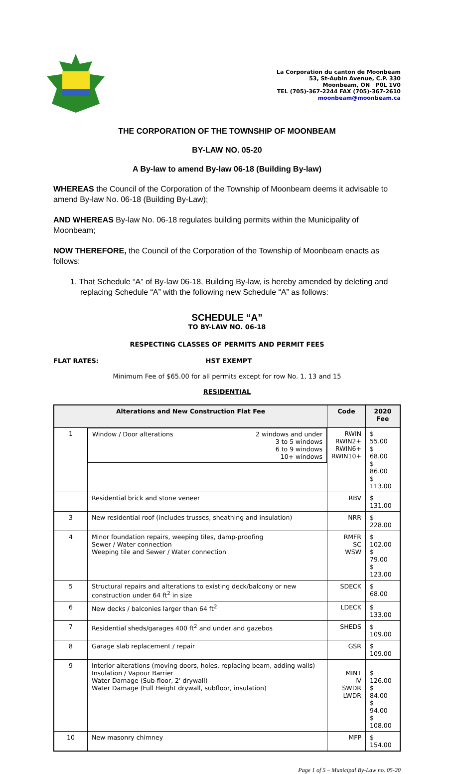La Corporation du canton de Moonbeam
53, St-Aubin Avenue, C.P. 330
Moonbeam, ON P0L 1V0
TEL (705)-367-2244 FAX (705)-367-2610
moonbeam@moonbeam.ca
THE CORPORATION OF THE TOWNSHIP OF MOONBEAM
BY-LAW NO. 05-20
A By-law to amend By-law 06-18 (Building By-law)
WHEREAS the Council of the Corporation of the Township of Moonbeam deems it advisable to amend By-law No. 06-18 (Building By-Law);
AND WHEREAS By-law No. 06-18 regulates building permits within the Municipality of Moonbeam;
NOW THEREFORE, the Council of the Corporation of the Township of Moonbeam enacts as follows:
1. That Schedule “A” of By-law 06-18, Building By-law, is hereby amended by deleting and replacing Schedule “A” with the following new Schedule “A” as follows:
SCHEDULE “A”
TO BY-LAW NO. 06-18
RESPECTING CLASSES OF PERMITS AND PERMIT FEES
FLAT RATES: HST EXEMPT
Minimum Fee of $65.00 for all permits except for row No. 1, 13 and 15
RESIDENTIAL
| Alterations and New Construction Flat Fee | | Code | 2020 Fee |
| --- | --- | --- | --- |
| 1 | Window / Door alterations 2 windows and under 3 to 5 windows 6 to 9 windows 10+ windows | RWIN RWIN2+ RWIN6+ RWIN10+ | $ 55.00 $ 68.00 $ 86.00 $ 113.00 |
| | Residential brick and stone veneer | RBV | $ 131.00 |
| 3 | New residential roof (includes trusses, sheathing and insulation) | NRR | $ 228.00 |
| 4 | Minor foundation repairs, weeping tiles, damp-proofing Sewer / Water connection Weeping tile and Sewer / Water connection | RMFR SC WSW | $ 102.00 $ 79.00 $ 123.00 |
| 5 | Structural repairs and alterations to existing deck/balcony or new construction under 64 ft<sup>2</sup> in size | SDECK | $ 68.00 |
| 6 | New decks / balconies larger than 64 ft<sup>2</sup> | LDECK | $ 133.00 |
| 7 | Residential sheds/garages 400 ft<sup>2</sup> and under and gazebos | SHEDS | $ 109.00 |
| 8 | Garage slab replacement / repair | GSR | $ 109.00 |
| 9 | Interior alterations (moving doors, holes, replacing beam, adding walls) Insulation / Vapour Barrier Water Damage (Sub-floor, 2' drywall) Water Damage (Full Height drywall, subfloor, insulation) | MINT IV SWDR LWDR | $ 126.00 $ 84.00 $ 94.00 $ 108.00 |
| 10 | New masonry chimney | MFP | $ 154.00 |
Page 1 of 5 – Municipal By-Law no. 05-20